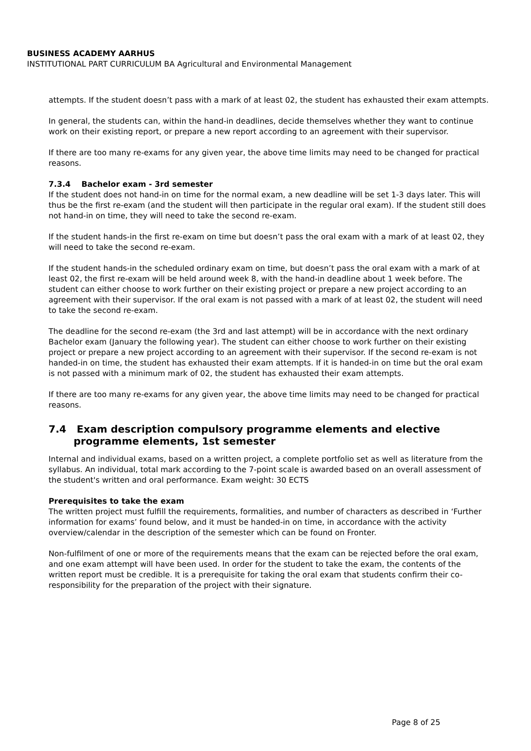BUSINESS ACADEMY AARHUS
INSTITUTIONAL PART CURRICULUM BA Agricultural and Environmental Management
attempts. If the student doesn’t pass with a mark of at least 02, the student has exhausted their exam attempts.
In general, the students can, within the hand-in deadlines, decide themselves whether they want to continue work on their existing report, or prepare a new report according to an agreement with their supervisor.
If there are too many re-exams for any given year, the above time limits may need to be changed for practical reasons.
7.3.4 Bachelor exam - 3rd semester
If the student does not hand-in on time for the normal exam, a new deadline will be set 1-3 days later. This will thus be the first re-exam (and the student will then participate in the regular oral exam). If the student still does not hand-in on time, they will need to take the second re-exam.
If the student hands-in the first re-exam on time but doesn’t pass the oral exam with a mark of at least 02, they will need to take the second re-exam.
If the student hands-in the scheduled ordinary exam on time, but doesn’t pass the oral exam with a mark of at least 02, the first re-exam will be held around week 8, with the hand-in deadline about 1 week before. The student can either choose to work further on their existing project or prepare a new project according to an agreement with their supervisor. If the oral exam is not passed with a mark of at least 02, the student will need to take the second re-exam.
The deadline for the second re-exam (the 3rd and last attempt) will be in accordance with the next ordinary Bachelor exam (January the following year). The student can either choose to work further on their existing project or prepare a new project according to an agreement with their supervisor. If the second re-exam is not handed-in on time, the student has exhausted their exam attempts. If it is handed-in on time but the oral exam is not passed with a minimum mark of 02, the student has exhausted their exam attempts.
If there are too many re-exams for any given year, the above time limits may need to be changed for practical reasons.
7.4 Exam description compulsory programme elements and elective programme elements, 1st semester
Internal and individual exams, based on a written project, a complete portfolio set as well as literature from the syllabus. An individual, total mark according to the 7-point scale is awarded based on an overall assessment of the student's written and oral performance. Exam weight: 30 ECTS
Prerequisites to take the exam
The written project must fulfill the requirements, formalities, and number of characters as described in ‘Further information for exams’ found below, and it must be handed-in on time, in accordance with the activity overview/calendar in the description of the semester which can be found on Fronter.
Non-fulfilment of one or more of the requirements means that the exam can be rejected before the oral exam, and one exam attempt will have been used. In order for the student to take the exam, the contents of the written report must be credible. It is a prerequisite for taking the oral exam that students confirm their co-responsibility for the preparation of the project with their signature.
Page 8 of 25